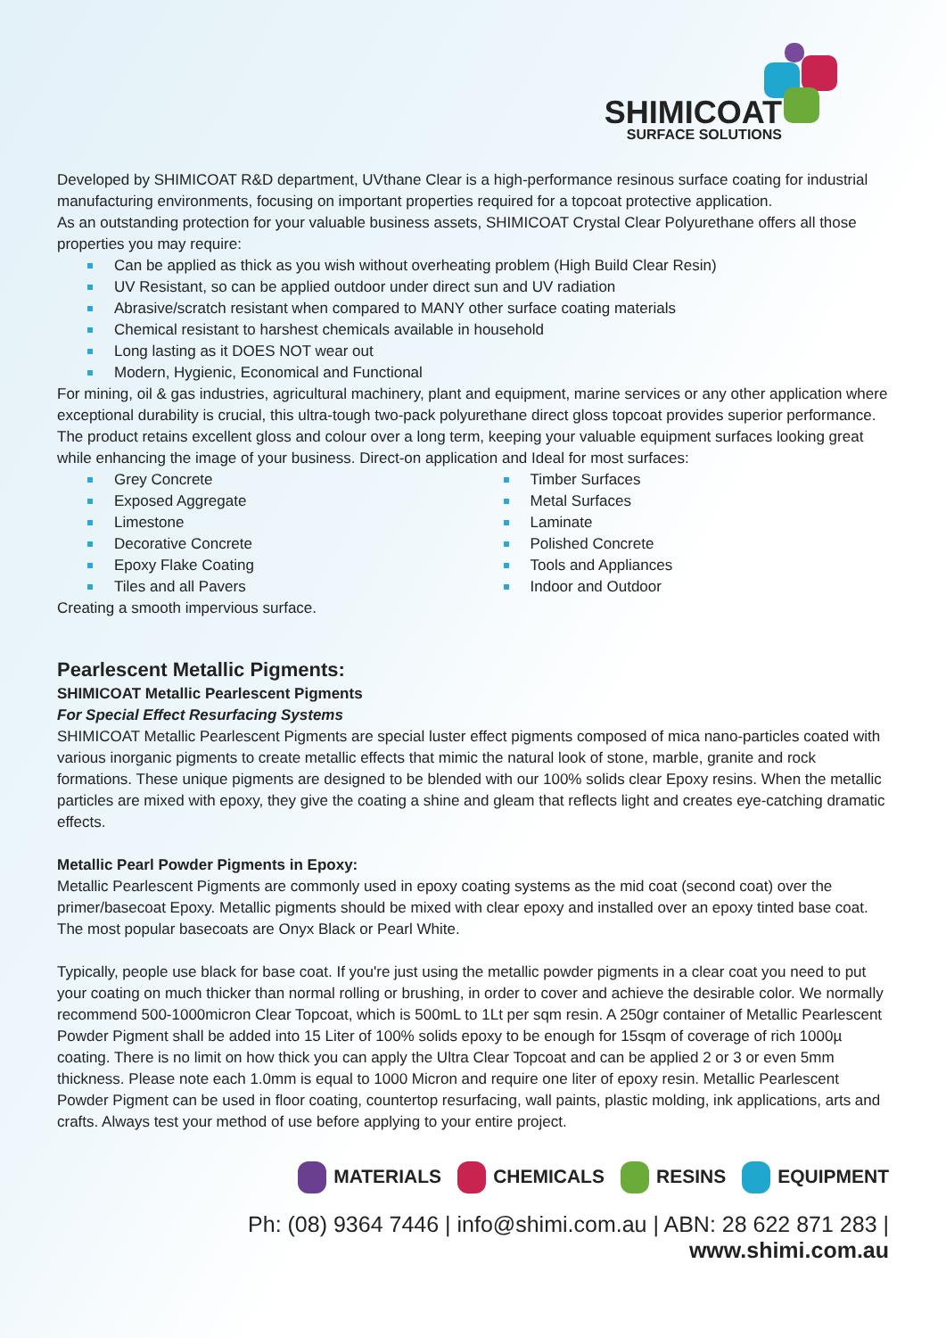SHIMICOAT
SURFACE SOLUTIONS
Developed by SHIMICOAT R&D department, UVthane Clear is a high-performance resinous surface coating for industrial manufacturing environments, focusing on important properties required for a topcoat protective application.
As an outstanding protection for your valuable business assets, SHIMICOAT Crystal Clear Polyurethane offers all those properties you may require:
Can be applied as thick as you wish without overheating problem (High Build Clear Resin)
UV Resistant, so can be applied outdoor under direct sun and UV radiation
Abrasive/scratch resistant when compared to MANY other surface coating materials
Chemical resistant to harshest chemicals available in household
Long lasting as it DOES NOT wear out
Modern, Hygienic, Economical and Functional
For mining, oil & gas industries, agricultural machinery, plant and equipment, marine services or any other application where exceptional durability is crucial, this ultra-tough two-pack polyurethane direct gloss topcoat provides superior performance. The product retains excellent gloss and colour over a long term, keeping your valuable equipment surfaces looking great while enhancing the image of your business. Direct-on application and Ideal for most surfaces:
Grey Concrete
Exposed Aggregate
Limestone
Decorative Concrete
Epoxy Flake Coating
Tiles and all Pavers
Timber Surfaces
Metal Surfaces
Laminate
Polished Concrete
Tools and Appliances
Indoor and Outdoor
Creating a smooth impervious surface.
Pearlescent Metallic Pigments:
SHIMICOAT Metallic Pearlescent Pigments
For Special Effect Resurfacing Systems
SHIMICOAT Metallic Pearlescent Pigments are special luster effect pigments composed of mica nano-particles coated with various inorganic pigments to create metallic effects that mimic the natural look of stone, marble, granite and rock formations. These unique pigments are designed to be blended with our 100% solids clear Epoxy resins. When the metallic particles are mixed with epoxy, they give the coating a shine and gleam that reflects light and creates eye-catching dramatic effects.
Metallic Pearl Powder Pigments in Epoxy:
Metallic Pearlescent Pigments are commonly used in epoxy coating systems as the mid coat (second coat) over the primer/basecoat Epoxy. Metallic pigments should be mixed with clear epoxy and installed over an epoxy tinted base coat. The most popular basecoats are Onyx Black or Pearl White.
Typically, people use black for base coat. If you're just using the metallic powder pigments in a clear coat you need to put your coating on much thicker than normal rolling or brushing, in order to cover and achieve the desirable color. We normally recommend 500-1000micron Clear Topcoat, which is 500mL to 1Lt per sqm resin. A 250gr container of Metallic Pearlescent Powder Pigment shall be added into 15 Liter of 100% solids epoxy to be enough for 15sqm of coverage of rich 1000µ coating. There is no limit on how thick you can apply the Ultra Clear Topcoat and can be applied 2 or 3 or even 5mm thickness. Please note each 1.0mm is equal to 1000 Micron and require one liter of epoxy resin. Metallic Pearlescent Powder Pigment can be used in floor coating, countertop resurfacing, wall paints, plastic molding, ink applications, arts and crafts. Always test your method of use before applying to your entire project.
MATERIALS CHEMICALS RESINS EQUIPMENT
Ph: (08) 9364 7446 | info@shimi.com.au | ABN: 28 622 871 283 | www.shimi.com.au